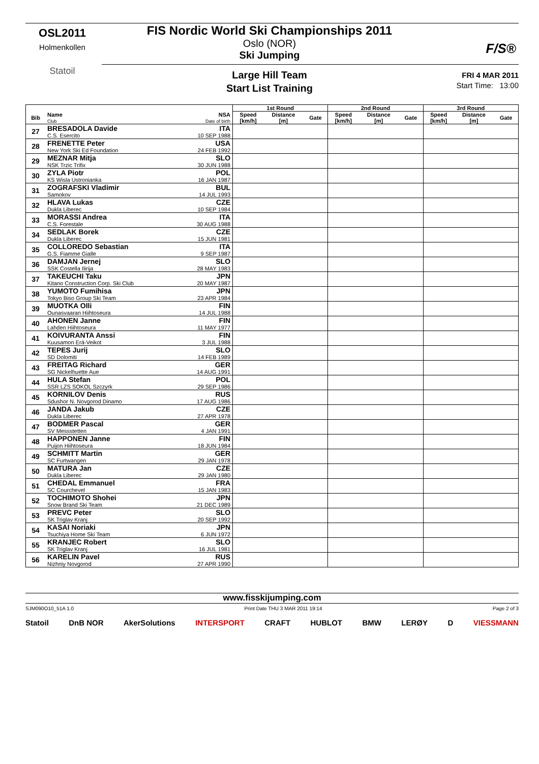OSL2011
Holmenkollen
Statoil
FIS Nordic World Ski Championships 2011
Oslo (NOR)
Ski Jumping
Large Hill Team
Start List Training
F/S®
FRI 4 MAR 2011
Start Time: 13:00
| | | | 1st Round | | | 2nd Round | | | 3rd Round | | |
| --- | --- | --- | --- | --- | --- | --- | --- | --- | --- | --- | --- |
| Bib | Name Club | NSA Date of birth | Speed [km/h] | Distance [m] | Gate | Speed [km/h] | Distance [m] | Gate | Speed [km/h] | Distance [m] | Gate |
| 27 | BRESADOLA Davide | ITA | | | | | | | | | |
| | C.S. Esercito | 10 SEP 1988 | | | | | | | | | |
| 28 | FRENETTE Peter | USA | | | | | | | | | |
| | New York Ski Ed Foundation | 24 FEB 1992 | | | | | | | | | |
| 29 | MEZNAR Mitja | SLO | | | | | | | | | |
| | NSK Trzic Trifix | 30 JUN 1988 | | | | | | | | | |
| 30 | ZYLA Piotr | POL | | | | | | | | | |
| | KS Wisla Ustronianka | 16 JAN 1987 | | | | | | | | | |
| 31 | ZOGRAFSKI Vladimir | BUL | | | | | | | | | |
| | Samokov | 14 JUL 1993 | | | | | | | | | |
| 32 | HLAVA Lukas | CZE | | | | | | | | | |
| | Dukla Liberec | 10 SEP 1984 | | | | | | | | | |
| 33 | MORASSI Andrea | ITA | | | | | | | | | |
| | C.S. Forestale | 30 AUG 1988 | | | | | | | | | |
| 34 | SEDLAK Borek | CZE | | | | | | | | | |
| | Dukla Liberec | 15 JUN 1981 | | | | | | | | | |
| 35 | COLLOREDO Sebastian | ITA | | | | | | | | | |
| | G.S. Fiamme Gialle | 9 SEP 1987 | | | | | | | | | |
| 36 | DAMJAN Jernej | SLO | | | | | | | | | |
| | SSK Costella Ilirija | 28 MAY 1983 | | | | | | | | | |
| 37 | TAKEUCHI Taku | JPN | | | | | | | | | |
| | Kitano Construction Corp. Ski Club | 20 MAY 1987 | | | | | | | | | |
| 38 | YUMOTO Fumihisa | JPN | | | | | | | | | |
| | Tokyo Biso Group Ski Team | 23 APR 1984 | | | | | | | | | |
| 39 | MUOTKA Olli | FIN | | | | | | | | | |
| | Ounasvaaran Hiihtoseura | 14 JUL 1988 | | | | | | | | | |
| 40 | AHONEN Janne | FIN | | | | | | | | | |
| | Lahden Hiihtoseura | 11 MAY 1977 | | | | | | | | | |
| 41 | KOIVURANTA Anssi | FIN | | | | | | | | | |
| | Kuusamon Erä-Veikot | 3 JUL 1988 | | | | | | | | | |
| 42 | TEPES Jurij | SLO | | | | | | | | | |
| | SD Dolomiti | 14 FEB 1989 | | | | | | | | | |
| 43 | FREITAG Richard | GER | | | | | | | | | |
| | SG Nickelhuette Aue | 14 AUG 1991 | | | | | | | | | |
| 44 | HULA Stefan | POL | | | | | | | | | |
| | SSR LZS SOKOL Szczyrk | 29 SEP 1986 | | | | | | | | | |
| 45 | KORNILOV Denis | RUS | | | | | | | | | |
| | Sdushor N. Novgorod Dinamo | 17 AUG 1986 | | | | | | | | | |
| 46 | JANDA Jakub | CZE | | | | | | | | | |
| | Dukla Liberec | 27 APR 1978 | | | | | | | | | |
| 47 | BODMER Pascal | GER | | | | | | | | | |
| | SV Messstetten | 4 JAN 1991 | | | | | | | | | |
| 48 | HAPPONEN Janne | FIN | | | | | | | | | |
| | Puijon Hiihtoseura | 18 JUN 1984 | | | | | | | | | |
| 49 | SCHMITT Martin | GER | | | | | | | | | |
| | SC Furtwangen | 29 JAN 1978 | | | | | | | | | |
| 50 | MATURA Jan | CZE | | | | | | | | | |
| | Dukla Liberec | 29 JAN 1980 | | | | | | | | | |
| 51 | CHEDAL Emmanuel | FRA | | | | | | | | | |
| | SC Courchevel | 15 JAN 1983 | | | | | | | | | |
| 52 | TOCHIMOTO Shohei | JPN | | | | | | | | | |
| | Snow Brand Ski Team | 21 DEC 1989 | | | | | | | | | |
| 53 | PREVC Peter | SLO | | | | | | | | | |
| | SK Triglav Kranj | 20 SEP 1992 | | | | | | | | | |
| 54 | KASAI Noriaki | JPN | | | | | | | | | |
| | Tsuchiya Home Ski Team | 6 JUN 1972 | | | | | | | | | |
| 55 | KRANJEC Robert | SLO | | | | | | | | | |
| | SK Triglav Kranj | 16 JUL 1981 | | | | | | | | | |
| 56 | KARELIN Pavel | RUS | | | | | | | | | |
| | Nizhniy Novgorod | 27 APR 1990 | | | | | | | | | |
www.fisskijumping.com
SJM090O10_51A 1.0 Print Date THU 3 MAR 2011 19:14 Page 2 of 3
Statoil DnB NOR AkerSolutions INTERSPORT CRAFT HUBLOT BMW LERØY D VIESSMANN